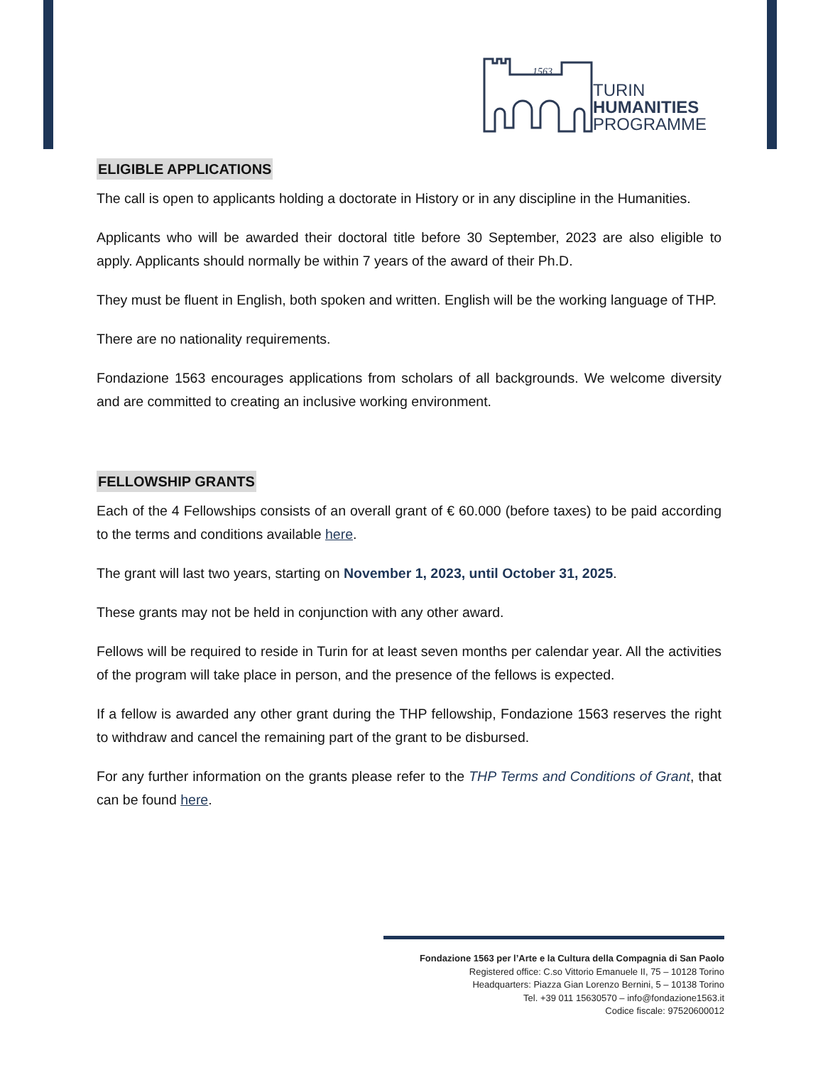1563
TURIN
HUMANITIES
PROGRAMME
ELIGIBLE APPLICATIONS
The call is open to applicants holding a doctorate in History or in any discipline in the Humanities.
Applicants who will be awarded their doctoral title before 30 September, 2023 are also eligible to apply. Applicants should normally be within 7 years of the award of their Ph.D.
They must be fluent in English, both spoken and written. English will be the working language of THP.
There are no nationality requirements.
Fondazione 1563 encourages applications from scholars of all backgrounds. We welcome diversity and are committed to creating an inclusive working environment.
FELLOWSHIP GRANTS
Each of the 4 Fellowships consists of an overall grant of € 60.000 (before taxes) to be paid according to the terms and conditions available here.
The grant will last two years, starting on November 1, 2023, until October 31, 2025.
These grants may not be held in conjunction with any other award.
Fellows will be required to reside in Turin for at least seven months per calendar year. All the activities of the program will take place in person, and the presence of the fellows is expected.
If a fellow is awarded any other grant during the THP fellowship, Fondazione 1563 reserves the right to withdraw and cancel the remaining part of the grant to be disbursed.
For any further information on the grants please refer to the THP Terms and Conditions of Grant, that can be found here.
Fondazione 1563 per l’Arte e la Cultura della Compagnia di San Paolo
Registered office: C.so Vittorio Emanuele II, 75 – 10128 Torino
Headquarters: Piazza Gian Lorenzo Bernini, 5 – 10138 Torino
Tel. +39 011 15630570 – info@fondazione1563.it
Codice fiscale: 97520600012